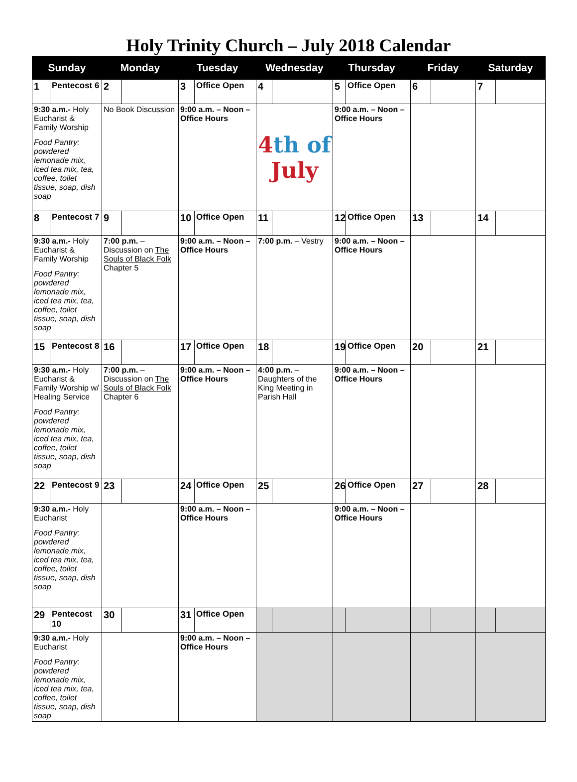Holy Trinity Church – July 2018 Calendar
| Sunday | | Monday | | Tuesday | | Wednesday | | Thursday | | Friday | | Saturday | |
| --- | --- | --- | --- | --- | --- | --- | --- | --- | --- | --- | --- | --- | --- |
| 1 | Pentecost 6 | 2 | | 3 | Office Open | 4 | | 5 | Office Open | 6 | | 7 | |
| 9:30 a.m.- Holy Eucharist & Family Worship Food Pantry: powdered lemonade mix, iced tea mix, tea, coffee, toilet tissue, soap, dish soap | | No Book Discussion | | 9:00 a.m. – Noon – Office Hours | | 4 th of July | | 9:00 a.m. – Noon – Office Hours | | | | | |
| 8 | Pentecost 7 | 9 | | 10 | Office Open | 11 | | 12 | Office Open | 13 | | 14 | |
| 9:30 a.m.- Holy Eucharist & Family Worship Food Pantry: powdered lemonade mix, iced tea mix, tea, coffee, toilet tissue, soap, dish soap | | 7:00 p.m. – Discussion on The Souls of Black Folk Chapter 5 | | 9:00 a.m. – Noon – Office Hours | | 7:00 p.m. – Vestry | | 9:00 a.m. – Noon – Office Hours | | | | | |
| 15 | Pentecost 8 | 16 | | 17 | Office Open | 18 | | 19 | Office Open | 20 | | 21 | |
| 9:30 a.m.- Holy Eucharist & Family Worship w/ Healing Service Food Pantry: powdered lemonade mix, iced tea mix, tea, coffee, toilet tissue, soap, dish soap | | 7:00 p.m. – Discussion on The Souls of Black Folk Chapter 6 | | 9:00 a.m. – Noon – Office Hours | | 4:00 p.m. – Daughters of the King Meeting in Parish Hall | | 9:00 a.m. – Noon – Office Hours | | | | | |
| 22 | Pentecost 9 | 23 | | 24 | Office Open | 25 | | 26 | Office Open | 27 | | 28 | |
| 9:30 a.m.- Holy Eucharist Food Pantry: powdered lemonade mix, iced tea mix, tea, coffee, toilet tissue, soap, dish soap | | | | 9:00 a.m. – Noon – Office Hours | | | | 9:00 a.m. – Noon – Office Hours | | | | | |
| 29 | Pentecost 10 | 30 | | 31 | Office Open | | | | | | | | |
| 9:30 a.m.- Holy Eucharist Food Pantry: powdered lemonade mix, iced tea mix, tea, coffee, toilet tissue, soap, dish soap | | | | 9:00 a.m. – Noon – Office Hours | | | | | | | | | |